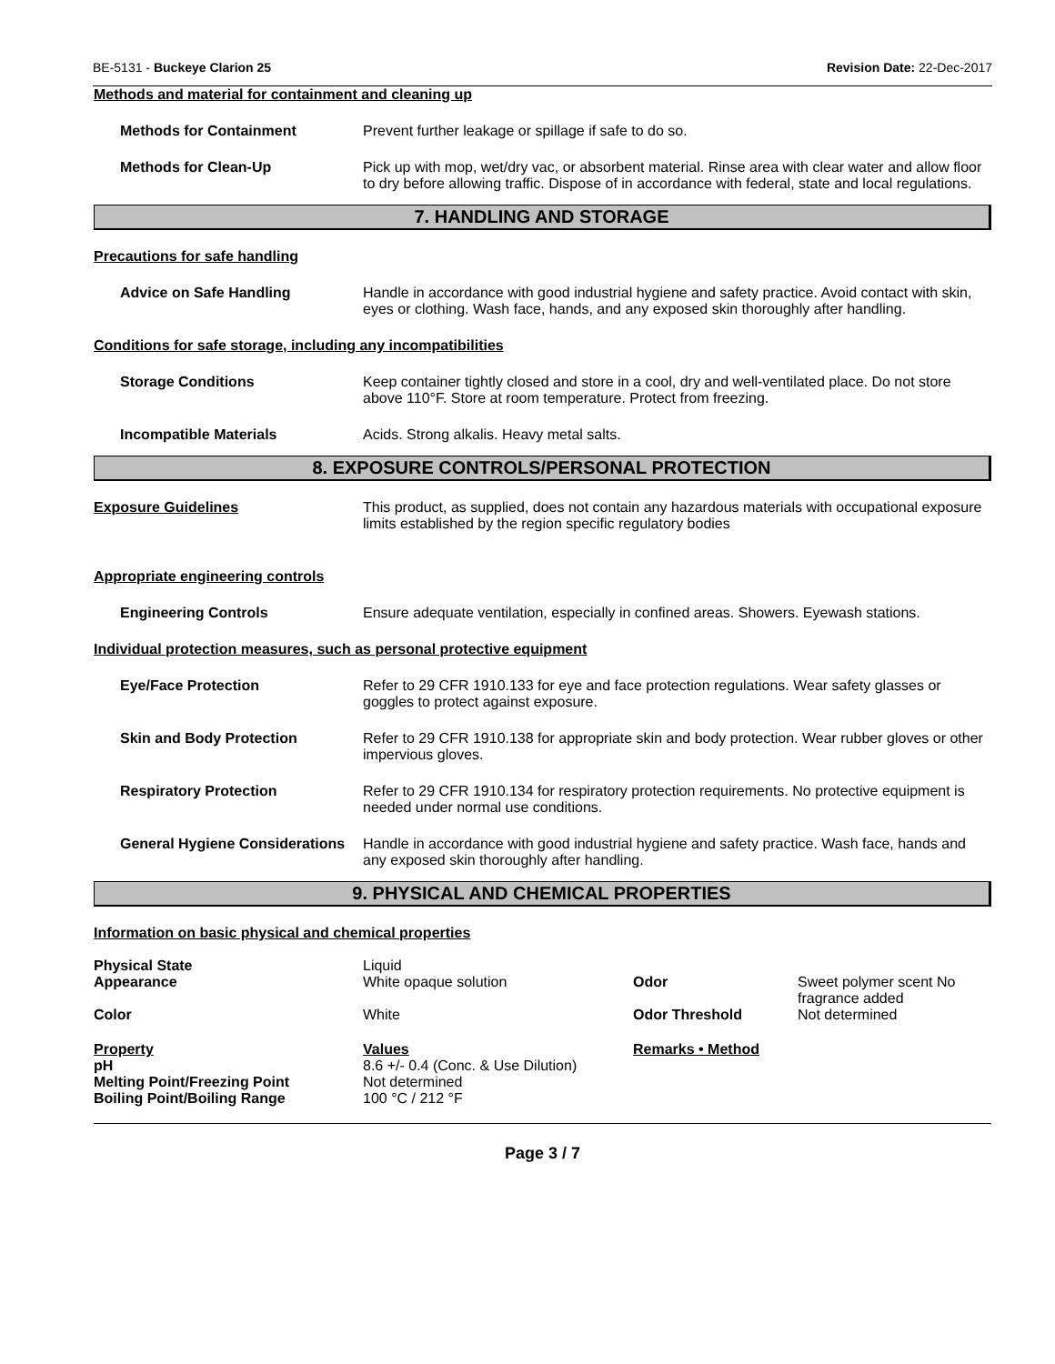BE-5131 - Buckeye Clarion 25 Revision Date: 22-Dec-2017
Methods and material for containment and cleaning up
Methods for Containment Prevent further leakage or spillage if safe to do so.
Methods for Clean-Up Pick up with mop, wet/dry vac, or absorbent material. Rinse area with clear water and allow floor to dry before allowing traffic. Dispose of in accordance with federal, state and local regulations.
7. HANDLING AND STORAGE
Precautions for safe handling
Advice on Safe Handling Handle in accordance with good industrial hygiene and safety practice. Avoid contact with skin, eyes or clothing. Wash face, hands, and any exposed skin thoroughly after handling.
Conditions for safe storage, including any incompatibilities
Storage Conditions Keep container tightly closed and store in a cool, dry and well-ventilated place. Do not store above 110°F. Store at room temperature. Protect from freezing.
Incompatible Materials Acids. Strong alkalis. Heavy metal salts.
8. EXPOSURE CONTROLS/PERSONAL PROTECTION
Exposure Guidelines This product, as supplied, does not contain any hazardous materials with occupational exposure limits established by the region specific regulatory bodies
Appropriate engineering controls
Engineering Controls Ensure adequate ventilation, especially in confined areas. Showers. Eyewash stations.
Individual protection measures, such as personal protective equipment
Eye/Face Protection Refer to 29 CFR 1910.133 for eye and face protection regulations. Wear safety glasses or goggles to protect against exposure.
Skin and Body Protection Refer to 29 CFR 1910.138 for appropriate skin and body protection. Wear rubber gloves or other impervious gloves.
Respiratory Protection Refer to 29 CFR 1910.134 for respiratory protection requirements. No protective equipment is needed under normal use conditions.
General Hygiene Considerations
Handle in accordance with good industrial hygiene and safety practice. Wash face, hands and any exposed skin thoroughly after handling.
9. PHYSICAL AND CHEMICAL PROPERTIES
Information on basic physical and chemical properties
| Physical State | Liquid | | |
| Appearance | White opaque solution | Odor | Sweet polymer scent No fragrance added |
| Color | White | Odor Threshold | Not determined |
| Property | Values | Remarks • Method | |
| pH | 8.6 +/- 0.4 (Conc. & Use Dilution) | | |
| Melting Point/Freezing Point | Not determined | | |
| Boiling Point/Boiling Range | 100 °C / 212 °F | | |
Page 3 / 7